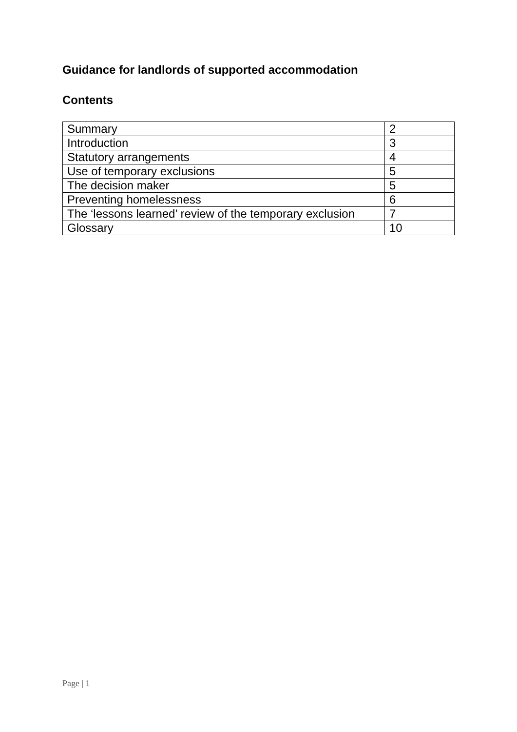Guidance for landlords of supported accommodation
Contents
| Summary | 2 |
| Introduction | 3 |
| Statutory arrangements | 4 |
| Use of temporary exclusions | 5 |
| The decision maker | 5 |
| Preventing homelessness | 6 |
| The ‘lessons learned’ review of the temporary exclusion | 7 |
| Glossary | 10 |
Page | 1